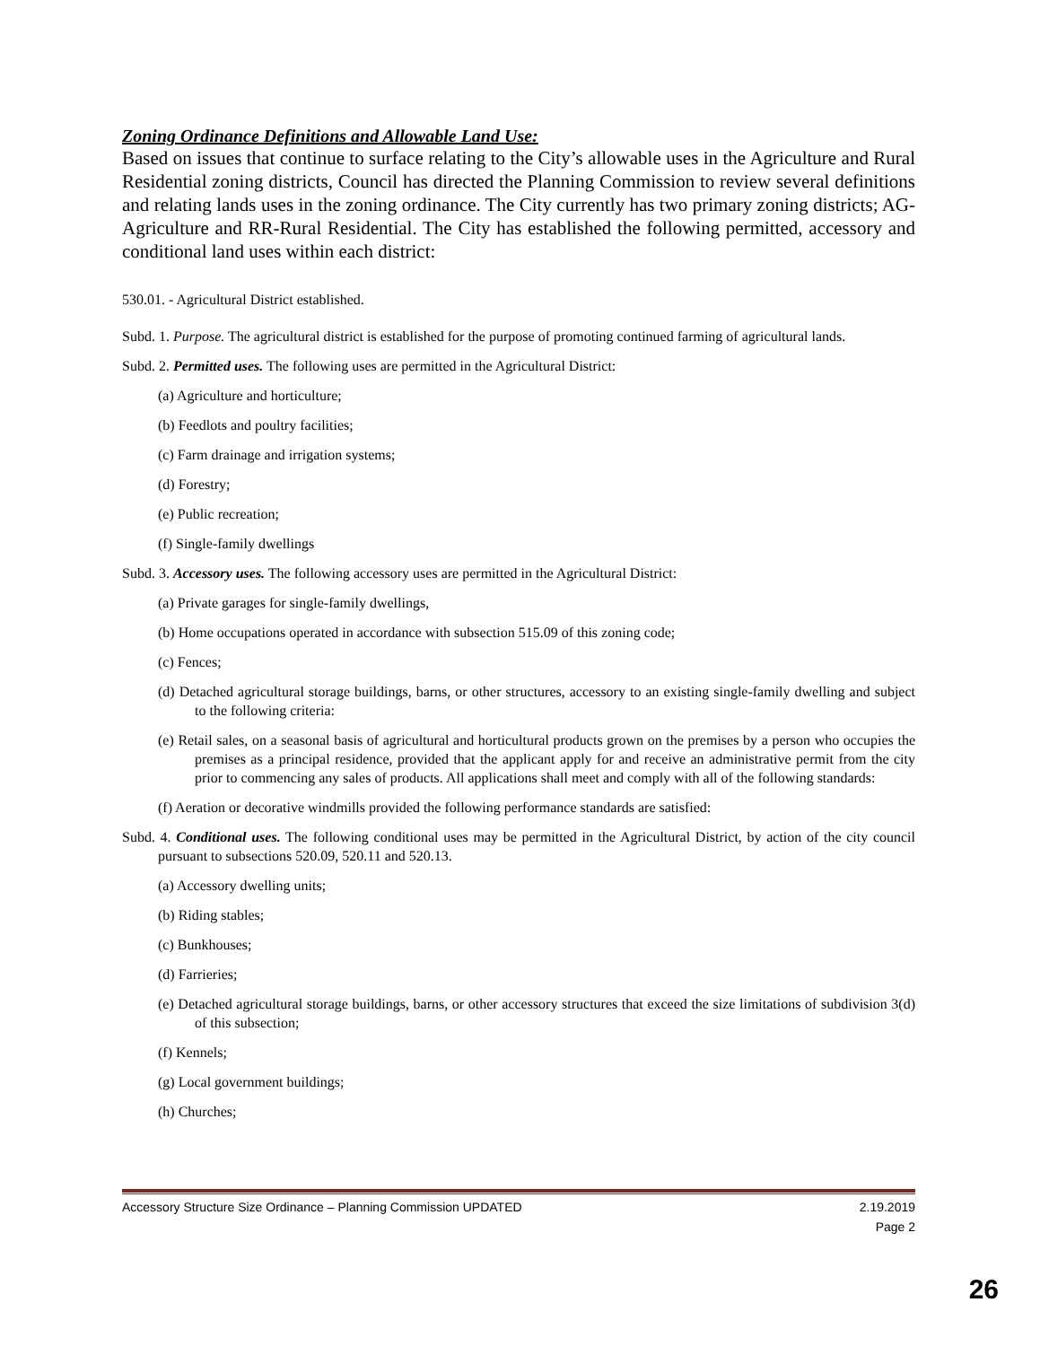Zoning Ordinance Definitions and Allowable Land Use:
Based on issues that continue to surface relating to the City’s allowable uses in the Agriculture and Rural Residential zoning districts, Council has directed the Planning Commission to review several definitions and relating lands uses in the zoning ordinance. The City currently has two primary zoning districts; AG-Agriculture and RR-Rural Residential. The City has established the following permitted, accessory and conditional land uses within each district:
530.01. - Agricultural District established.
Subd. 1. Purpose. The agricultural district is established for the purpose of promoting continued farming of agricultural lands.
Subd. 2. Permitted uses. The following uses are permitted in the Agricultural District:
(a) Agriculture and horticulture;
(b) Feedlots and poultry facilities;
(c) Farm drainage and irrigation systems;
(d) Forestry;
(e) Public recreation;
(f) Single-family dwellings
Subd. 3. Accessory uses. The following accessory uses are permitted in the Agricultural District:
(a) Private garages for single-family dwellings,
(b) Home occupations operated in accordance with subsection 515.09 of this zoning code;
(c) Fences;
(d) Detached agricultural storage buildings, barns, or other structures, accessory to an existing single-family dwelling and subject to the following criteria:
(e) Retail sales, on a seasonal basis of agricultural and horticultural products grown on the premises by a person who occupies the premises as a principal residence, provided that the applicant apply for and receive an administrative permit from the city prior to commencing any sales of products. All applications shall meet and comply with all of the following standards:
(f) Aeration or decorative windmills provided the following performance standards are satisfied:
Subd. 4. Conditional uses. The following conditional uses may be permitted in the Agricultural District, by action of the city council pursuant to subsections 520.09, 520.11 and 520.13.
(a) Accessory dwelling units;
(b) Riding stables;
(c) Bunkhouses;
(d) Farrieries;
(e) Detached agricultural storage buildings, barns, or other accessory structures that exceed the size limitations of subdivision 3(d) of this subsection;
(f) Kennels;
(g) Local government buildings;
(h) Churches;
Accessory Structure Size Ordinance – Planning Commission UPDATED 2.19.2019
Page 2
26